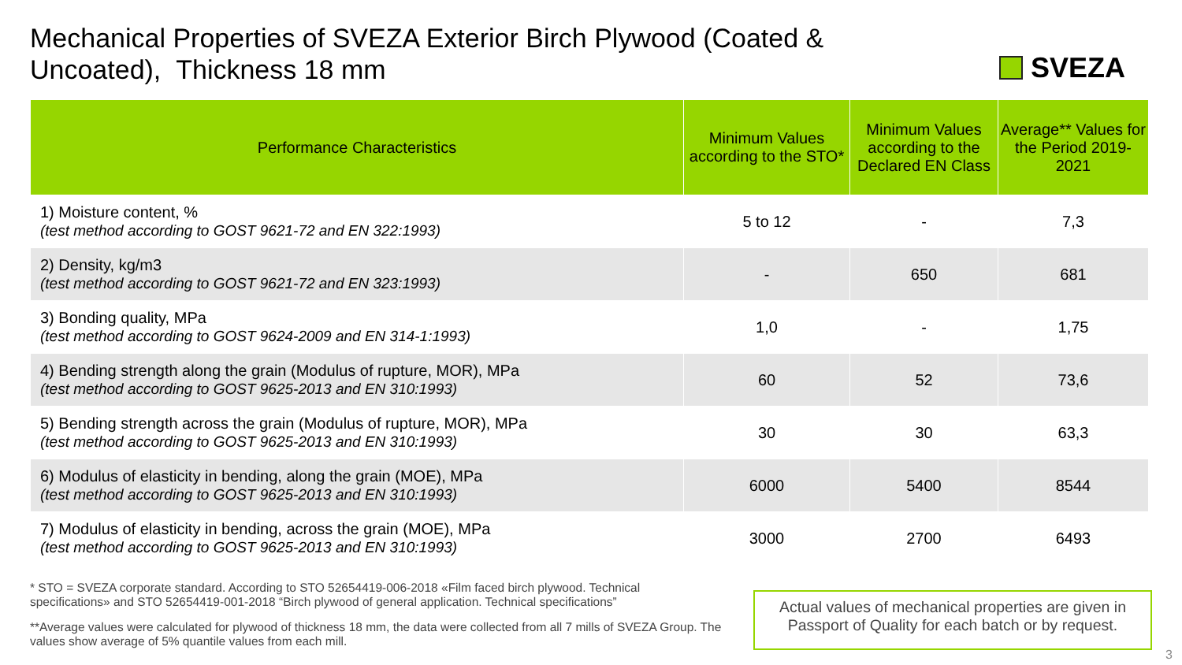Mechanical Properties of SVEZA Exterior Birch Plywood (Coated & Uncoated), Thickness 18 mm
SVEZA
| Performance Characteristics | Minimum Values according to the STO* | Minimum Values according to the Declared EN Class | Average** Values for the Period 2019-2021 |
| --- | --- | --- | --- |
| 1) Moisture content, % (test method according to GOST 9621-72 and EN 322:1993) | 5 to 12 | - | 7,3 |
| 2) Density, kg/m3 (test method according to GOST 9621-72 and EN 323:1993) | - | 650 | 681 |
| 3) Bonding quality, MPa (test method according to GOST 9624-2009 and EN 314-1:1993) | 1,0 | - | 1,75 |
| 4) Bending strength along the grain (Modulus of rupture, MOR), MPa (test method according to GOST 9625-2013 and EN 310:1993) | 60 | 52 | 73,6 |
| 5) Bending strength across the grain (Modulus of rupture, MOR), MPa (test method according to GOST 9625-2013 and EN 310:1993) | 30 | 30 | 63,3 |
| 6) Modulus of elasticity in bending, along the grain (MOE), MPa (test method according to GOST 9625-2013 and EN 310:1993) | 6000 | 5400 | 8544 |
| 7) Modulus of elasticity in bending, across the grain (MOE), MPa (test method according to GOST 9625-2013 and EN 310:1993) | 3000 | 2700 | 6493 |
* STO = SVEZA corporate standard. According to STO 52654419-006-2018 «Film faced birch plywood. Technical specifications» and STO 52654419-001-2018 “Birch plywood of general application. Technical specifications”
**Average values were calculated for plywood of thickness 18 mm, the data were collected from all 7 mills of SVEZA Group. The values show average of 5% quantile values from each mill.
Actual values of mechanical properties are given in Passport of Quality for each batch or by request.
3